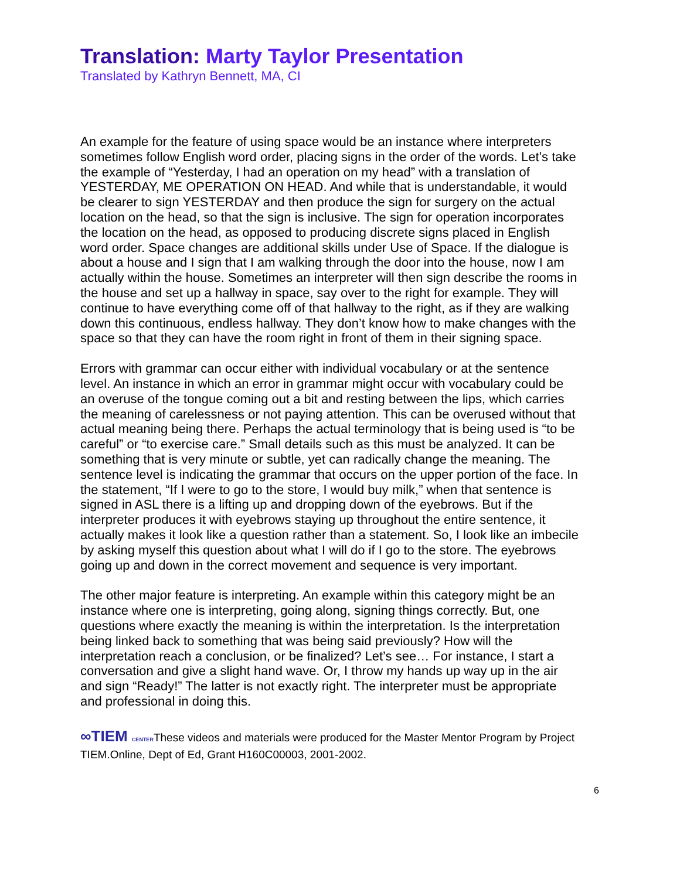Translation: Marty Taylor Presentation
Translated by Kathryn Bennett, MA, CI
An example for the feature of using space would be an instance where interpreters sometimes follow English word order, placing signs in the order of the words. Let’s take the example of “Yesterday, I had an operation on my head” with a translation of YESTERDAY, ME OPERATION ON HEAD. And while that is understandable, it would be clearer to sign YESTERDAY and then produce the sign for surgery on the actual location on the head, so that the sign is inclusive. The sign for operation incorporates the location on the head, as opposed to producing discrete signs placed in English word order. Space changes are additional skills under Use of Space. If the dialogue is about a house and I sign that I am walking through the door into the house, now I am actually within the house. Sometimes an interpreter will then sign describe the rooms in the house and set up a hallway in space, say over to the right for example. They will continue to have everything come off of that hallway to the right, as if they are walking down this continuous, endless hallway. They don’t know how to make changes with the space so that they can have the room right in front of them in their signing space.
Errors with grammar can occur either with individual vocabulary or at the sentence level. An instance in which an error in grammar might occur with vocabulary could be an overuse of the tongue coming out a bit and resting between the lips, which carries the meaning of carelessness or not paying attention. This can be overused without that actual meaning being there. Perhaps the actual terminology that is being used is “to be careful” or “to exercise care.” Small details such as this must be analyzed. It can be something that is very minute or subtle, yet can radically change the meaning. The sentence level is indicating the grammar that occurs on the upper portion of the face. In the statement, “If I were to go to the store, I would buy milk,” when that sentence is signed in ASL there is a lifting up and dropping down of the eyebrows. But if the interpreter produces it with eyebrows staying up throughout the entire sentence, it actually makes it look like a question rather than a statement. So, I look like an imbecile by asking myself this question about what I will do if I go to the store. The eyebrows going up and down in the correct movement and sequence is very important.
The other major feature is interpreting. An example within this category might be an instance where one is interpreting, going along, signing things correctly. But, one questions where exactly the meaning is within the interpretation. Is the interpretation being linked back to something that was being said previously? How will the interpretation reach a conclusion, or be finalized? Let’s see… For instance, I start a conversation and give a slight hand wave. Or, I throw my hands up way up in the air and sign “Ready!” The latter is not exactly right. The interpreter must be appropriate and professional in doing this.
∞TIEM CENTERThese videos and materials were produced for the Master Mentor Program by Project TIEM.Online, Dept of Ed, Grant H160C00003, 2001-2002.
6